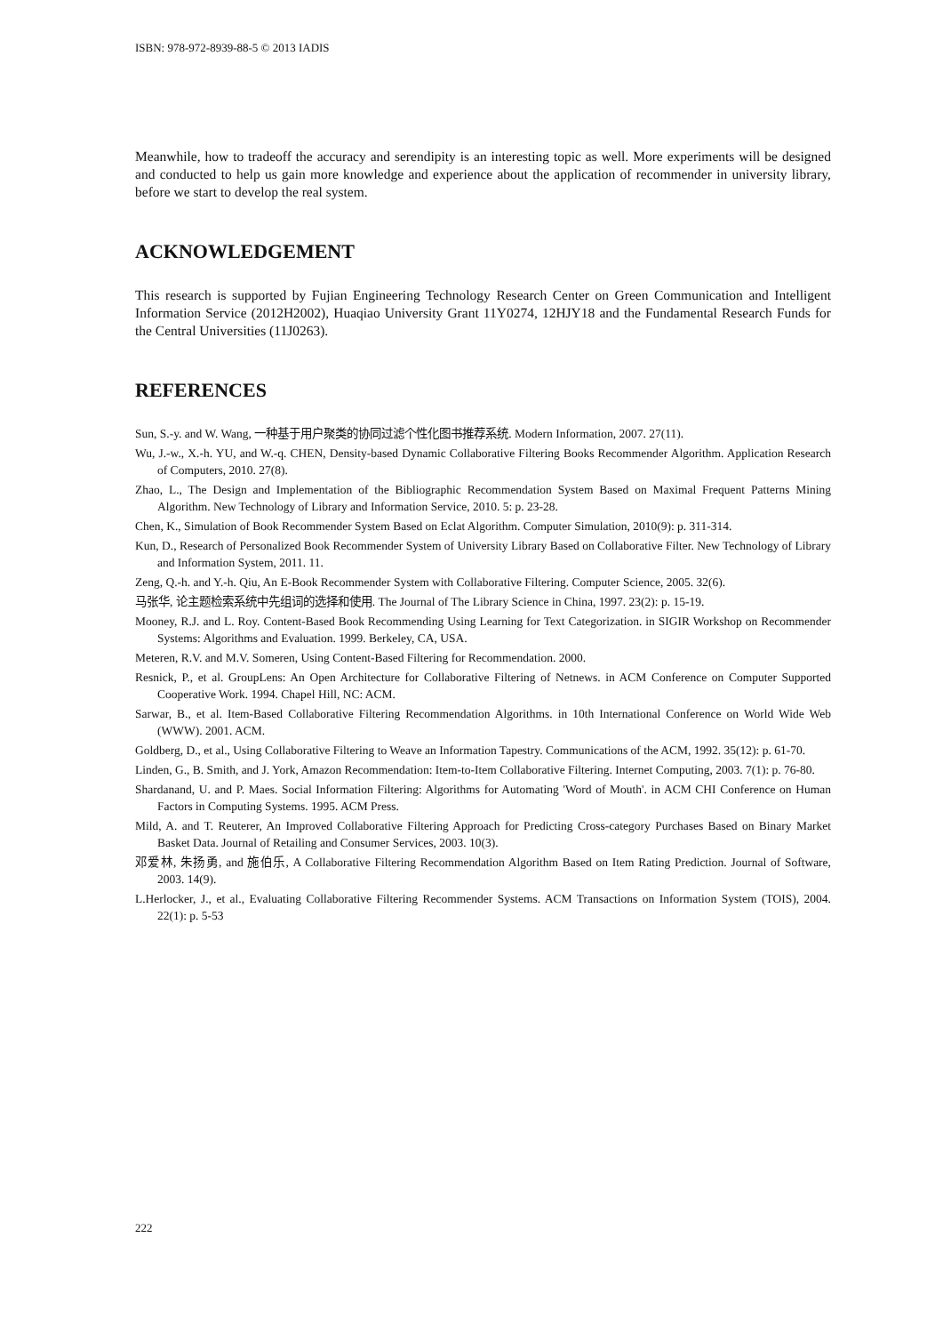ISBN: 978-972-8939-88-5 © 2013 IADIS
Meanwhile, how to tradeoff the accuracy and serendipity is an interesting topic as well. More experiments will be designed and conducted to help us gain more knowledge and experience about the application of recommender in university library, before we start to develop the real system.
ACKNOWLEDGEMENT
This research is supported by Fujian Engineering Technology Research Center on Green Communication and Intelligent Information Service (2012H2002), Huaqiao University Grant 11Y0274, 12HJY18 and the Fundamental Research Funds for the Central Universities (11J0263).
REFERENCES
Sun, S.-y. and W. Wang, 一种基于用户聚类的协同过滤个性化图书推荐系统. Modern Information, 2007. 27(11).
Wu, J.-w., X.-h. YU, and W.-q. CHEN, Density-based Dynamic Collaborative Filtering Books Recommender Algorithm. Application Research of Computers, 2010. 27(8).
Zhao, L., The Design and Implementation of the Bibliographic Recommendation System Based on Maximal Frequent Patterns Mining Algorithm. New Technology of Library and Information Service, 2010. 5: p. 23-28.
Chen, K., Simulation of Book Recommender System Based on Eclat Algorithm. Computer Simulation, 2010(9): p. 311-314.
Kun, D., Research of Personalized Book Recommender System of University Library Based on Collaborative Filter. New Technology of Library and Information System, 2011. 11.
Zeng, Q.-h. and Y.-h. Qiu, An E-Book Recommender System with Collaborative Filtering. Computer Science, 2005. 32(6).
马张华, 论主题检索系统中先组词的选择和使用. The Journal of The Library Science in China, 1997. 23(2): p. 15-19.
Mooney, R.J. and L. Roy. Content-Based Book Recommending Using Learning for Text Categorization. in SIGIR Workshop on Recommender Systems: Algorithms and Evaluation. 1999. Berkeley, CA, USA.
Meteren, R.V. and M.V. Someren, Using Content-Based Filtering for Recommendation. 2000.
Resnick, P., et al. GroupLens: An Open Architecture for Collaborative Filtering of Netnews. in ACM Conference on Computer Supported Cooperative Work. 1994. Chapel Hill, NC: ACM.
Sarwar, B., et al. Item-Based Collaborative Filtering Recommendation Algorithms. in 10th International Conference on World Wide Web (WWW). 2001. ACM.
Goldberg, D., et al., Using Collaborative Filtering to Weave an Information Tapestry. Communications of the ACM, 1992. 35(12): p. 61-70.
Linden, G., B. Smith, and J. York, Amazon Recommendation: Item-to-Item Collaborative Filtering. Internet Computing, 2003. 7(1): p. 76-80.
Shardanand, U. and P. Maes. Social Information Filtering: Algorithms for Automating 'Word of Mouth'. in ACM CHI Conference on Human Factors in Computing Systems. 1995. ACM Press.
Mild, A. and T. Reuterer, An Improved Collaborative Filtering Approach for Predicting Cross-category Purchases Based on Binary Market Basket Data. Journal of Retailing and Consumer Services, 2003. 10(3).
邓爱林, 朱扬勇, and 施伯乐, A Collaborative Filtering Recommendation Algorithm Based on Item Rating Prediction. Journal of Software, 2003. 14(9).
L.Herlocker, J., et al., Evaluating Collaborative Filtering Recommender Systems. ACM Transactions on Information System (TOIS), 2004. 22(1): p. 5-53
222